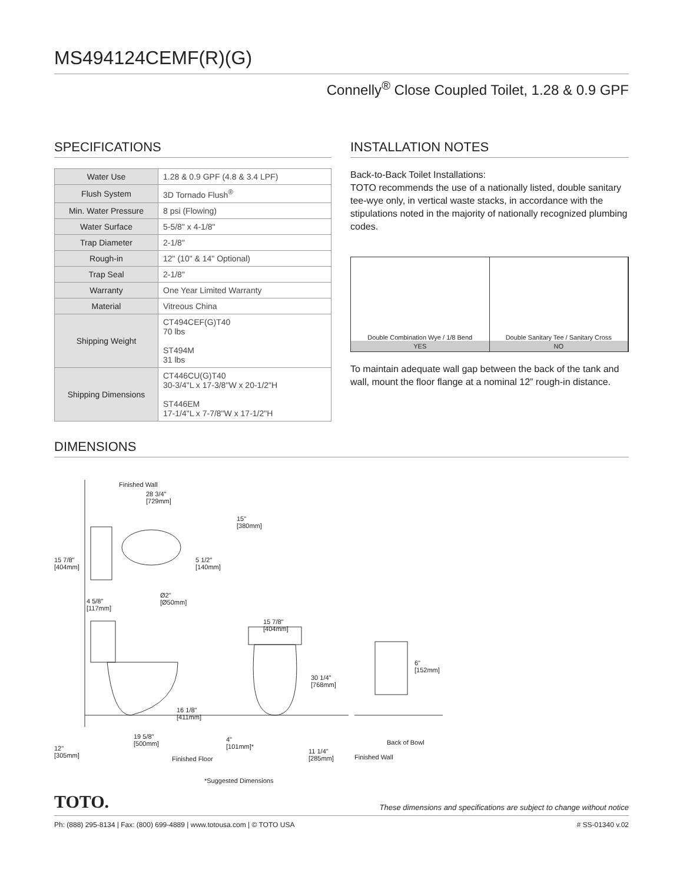MS494124CEMF(R)(G)
Connelly<sup>®</sup> Close Coupled Toilet, 1.28 & 0.9 GPF
SPECIFICATIONS
| Water Use | 1.28 & 0.9 GPF (4.8 & 3.4 LPF) |
| Flush System | 3D Tornado Flush<sup>®</sup> |
| Min. Water Pressure | 8 psi (Flowing) |
| Water Surface | 5-5/8" x 4-1/8" |
| Trap Diameter | 2-1/8" |
| Rough-in | 12" (10" & 14" Optional) |
| Trap Seal | 2-1/8" |
| Warranty | One Year Limited Warranty |
| Material | Vitreous China |
| Shipping Weight | CT494CEF(G)T40 70 lbs ST494M 31 lbs |
| Shipping Dimensions | CT446CU(G)T40 30-3/4"L x 17-3/8"W x 20-1/2"H ST446EM 17-1/4"L x 7-7/8"W x 17-1/2"H |
INSTALLATION NOTES
Back-to-Back Toilet Installations:
TOTO recommends the use of a nationally listed, double sanitary tee-wye only, in vertical waste stacks, in accordance with the stipulations noted in the majority of nationally recognized plumbing codes.
Double Combination Wye / 1/8 Bend
YES
Double Sanitary Tee / Sanitary Cross
NO
To maintain adequate wall gap between the back of the tank and wall, mount the floor flange at a nominal 12” rough-in distance.
DIMENSIONS
Finished Wall
15 7/8"
[404mm]
28 3/4"
[729mm]
15"
[380mm]
5 1/2"
[140mm]
4 5/8"
[117mm]
Ø2"
[Ø50mm]
15 7/8"
[404mm]
30 1/4"
[768mm]
6"
[152mm]
16 1/8"
[411mm]
19 5/8"
[500mm]
12"
[305mm]
Finished Floor
4"
[101mm]*
11 1/4"
[285mm]
Back of Bowl
Finished Wall
*Suggested Dimensions
TOTO. These dimensions and specifications are subject to change without notice
Ph: (888) 295-8134 | Fax: (800) 699-4889 | www.totousa.com | © TOTO USA # SS-01340 v.02